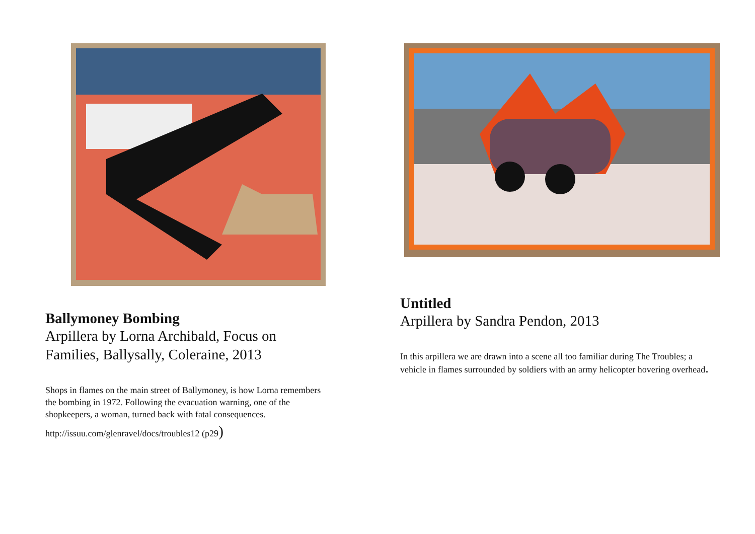Ballymoney Bombing
Arpillera by Lorna Archibald, Focus on Families, Ballysally, Coleraine, 2013
Shops in flames on the main street of Ballymoney, is how Lorna remembers the bombing in 1972. Following the evacuation warning, one of the shopkeepers, a woman, turned back with fatal consequences.
http://issuu.com/glenravel/docs/troubles12 (p29)
Untitled
Arpillera by Sandra Pendon, 2013
In this arpillera we are drawn into a scene all too familiar during The Troubles; a vehicle in flames surrounded by soldiers with an army helicopter hovering overhead.